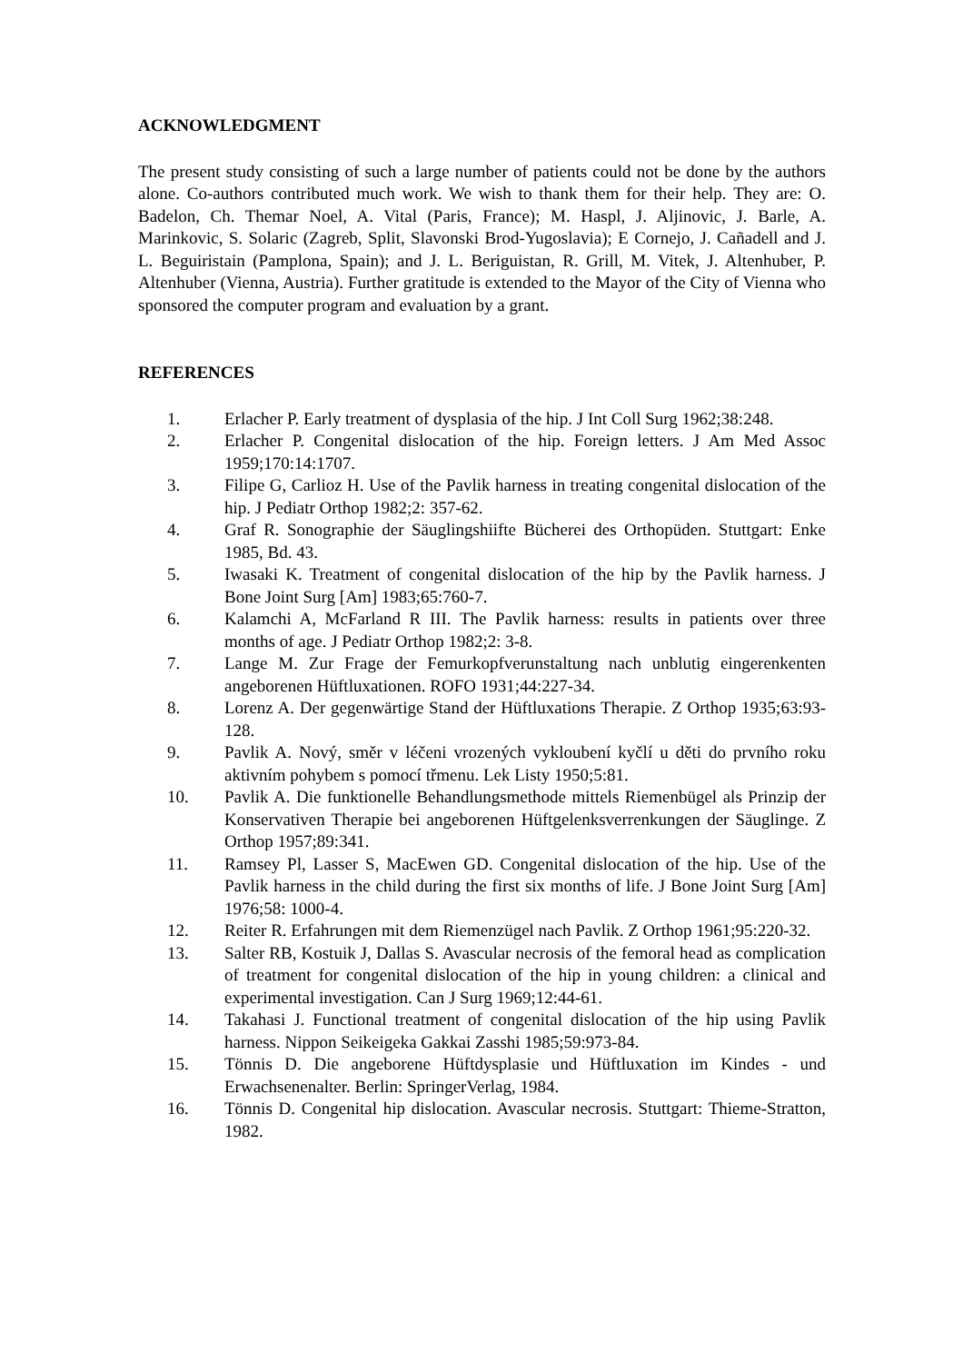ACKNOWLEDGMENT
The present study consisting of such a large number of patients could not be done by the authors alone. Co-authors contributed much work. We wish to thank them for their help. They are: O. Badelon, Ch. Themar Noel, A. Vital (Paris, France); M. Haspl, J. Aljinovic, J. Barle, A. Marinkovic, S. Solaric (Zagreb, Split, Slavonski Brod-Yugoslavia); E Cornejo, J. Cañadell and J. L. Beguiristain (Pamplona, Spain); and J. L. Beriguistan, R. Grill, M. Vitek, J. Altenhuber, P. Altenhuber (Vienna, Austria). Further gratitude is extended to the Mayor of the City of Vienna who sponsored the computer program and evaluation by a grant.
REFERENCES
1. Erlacher P. Early treatment of dysplasia of the hip. J Int Coll Surg 1962;38:248.
2. Erlacher P. Congenital dislocation of the hip. Foreign letters. J Am Med Assoc 1959;170:14:1707.
3. Filipe G, Carlioz H. Use of the Pavlik harness in treating congenital dislocation of the hip. J Pediatr Orthop 1982;2: 357-62.
4. Graf R. Sonographie der Säuglingshiifte Bücherei des Orthopüden. Stuttgart: Enke 1985, Bd. 43.
5. Iwasaki K. Treatment of congenital dislocation of the hip by the Pavlik harness. J Bone Joint Surg [Am] 1983;65:760-7.
6. Kalamchi A, McFarland R III. The Pavlik harness: results in patients over three months of age. J Pediatr Orthop 1982;2: 3-8.
7. Lange M. Zur Frage der Femurkopfverunstaltung nach unblutig eingerenkenten angeborenen Hüftluxationen. ROFO 1931;44:227-34.
8. Lorenz A. Der gegenwärtige Stand der Hüftluxations Therapie. Z Orthop 1935;63:93-128.
9. Pavlik A. Nový, směr v léčeni vrozených vykloubení kyčlí u děti do prvního roku aktivním pohybem s pomocí třmenu. Lek Listy 1950;5:81.
10. Pavlik A. Die funktionelle Behandlungsmethode mittels Riemenbügel als Prinzip der Konservativen Therapie bei angeborenen Hüftgelenksverrenkungen der Säuglinge. Z Orthop 1957;89:341.
11. Ramsey Pl, Lasser S, MacEwen GD. Congenital dislocation of the hip. Use of the Pavlik harness in the child during the first six months of life. J Bone Joint Surg [Am] 1976;58: 1000-4.
12. Reiter R. Erfahrungen mit dem Riemenzügel nach Pavlik. Z Orthop 1961;95:220-32.
13. Salter RB, Kostuik J, Dallas S. Avascular necrosis of the femoral head as complication of treatment for congenital dislocation of the hip in young children: a clinical and experimental investigation. Can J Surg 1969;12:44-61.
14. Takahasi J. Functional treatment of congenital dislocation of the hip using Pavlik harness. Nippon Seikeigeka Gakkai Zasshi 1985;59:973-84.
15. Tönnis D. Die angeborene Hüftdysplasie und Hüftluxation im Kindes - und Erwachsenenalter. Berlin: SpringerVerlag, 1984.
16. Tönnis D. Congenital hip dislocation. Avascular necrosis. Stuttgart: Thieme-Stratton, 1982.